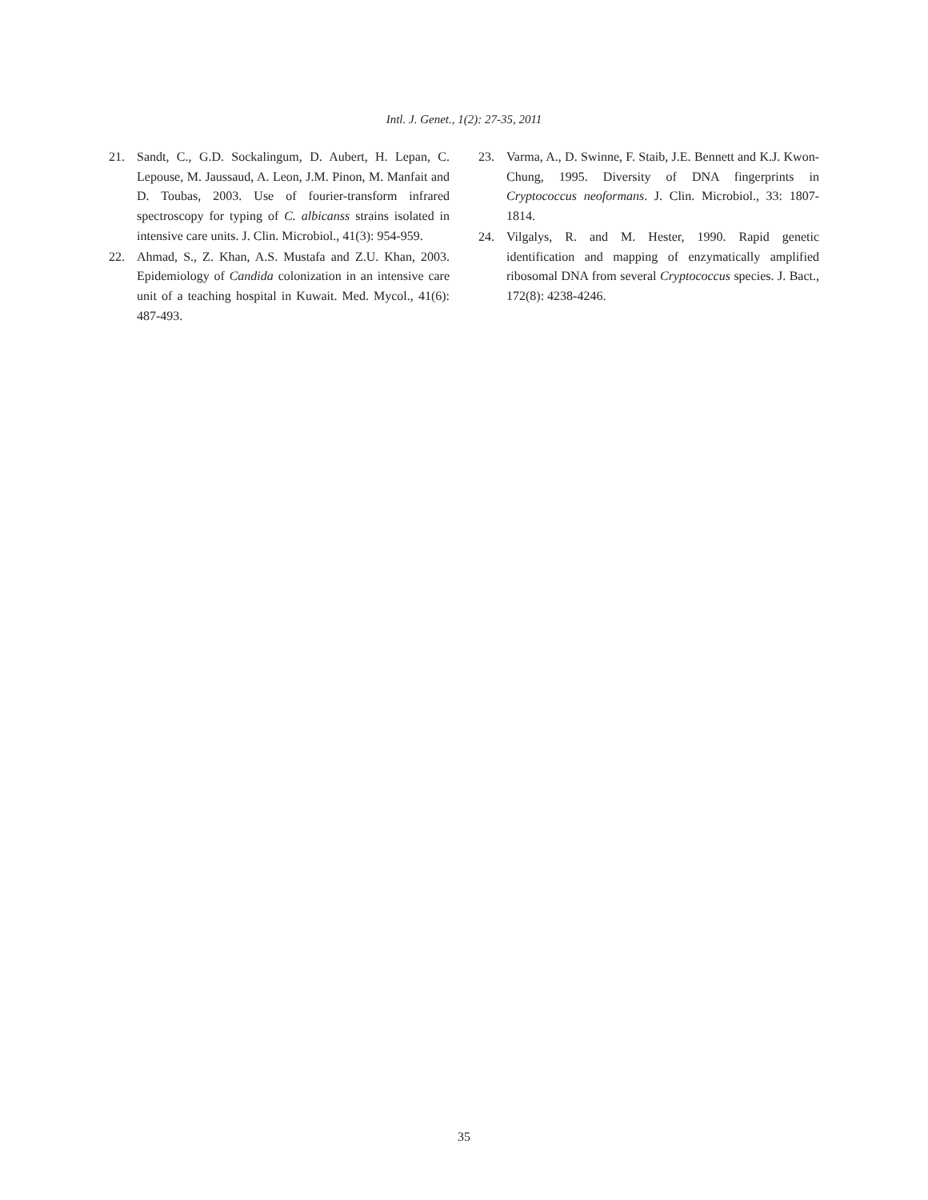Intl. J. Genet., 1(2): 27-35, 2011
21. Sandt, C., G.D. Sockalingum, D. Aubert, H. Lepan, C. Lepouse, M. Jaussaud, A. Leon, J.M. Pinon, M. Manfait and D. Toubas, 2003. Use of fourier-transform infrared spectroscopy for typing of C. albicanss strains isolated in intensive care units. J. Clin. Microbiol., 41(3): 954-959.
22. Ahmad, S., Z. Khan, A.S. Mustafa and Z.U. Khan, 2003. Epidemiology of Candida colonization in an intensive care unit of a teaching hospital in Kuwait. Med. Mycol., 41(6): 487-493.
23. Varma, A., D. Swinne, F. Staib, J.E. Bennett and K.J. Kwon-Chung, 1995. Diversity of DNA fingerprints in Cryptococcus neoformans. J. Clin. Microbiol., 33: 1807-1814.
24. Vilgalys, R. and M. Hester, 1990. Rapid genetic identification and mapping of enzymatically amplified ribosomal DNA from several Cryptococcus species. J. Bact., 172(8): 4238-4246.
35